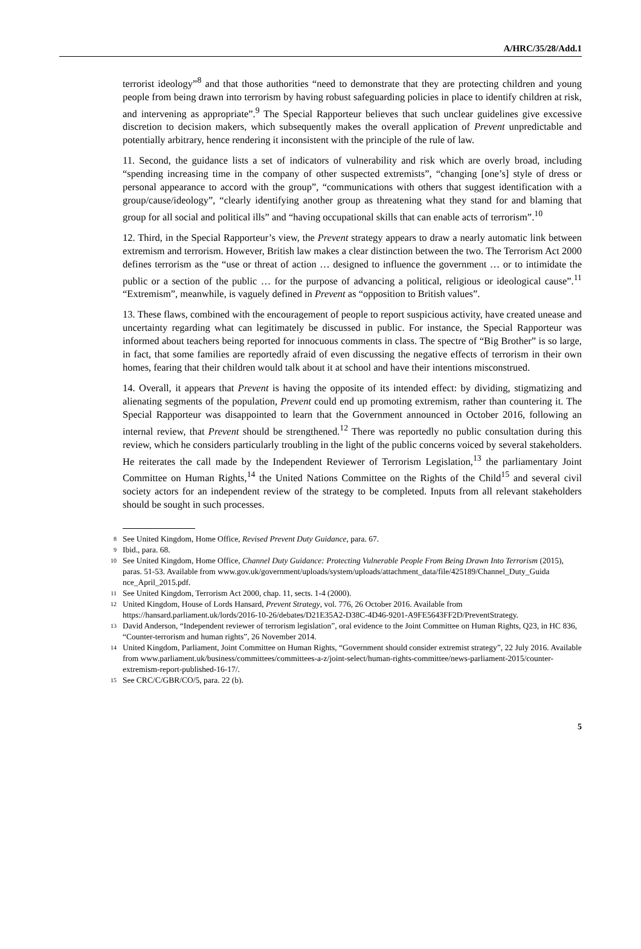A/HRC/35/28/Add.1
terrorist ideology”<sup>8</sup> and that those authorities “need to demonstrate that they are protecting children and young people from being drawn into terrorism by having robust safeguarding policies in place to identify children at risk, and intervening as appropriate”.<sup>9</sup> The Special Rapporteur believes that such unclear guidelines give excessive discretion to decision makers, which subsequently makes the overall application of Prevent unpredictable and potentially arbitrary, hence rendering it inconsistent with the principle of the rule of law.
11. Second, the guidance lists a set of indicators of vulnerability and risk which are overly broad, including “spending increasing time in the company of other suspected extremists”, “changing [one’s] style of dress or personal appearance to accord with the group”, “communications with others that suggest identification with a group/cause/ideology”, “clearly identifying another group as threatening what they stand for and blaming that group for all social and political ills” and “having occupational skills that can enable acts of terrorism”.<sup>10</sup>
12. Third, in the Special Rapporteur’s view, the Prevent strategy appears to draw a nearly automatic link between extremism and terrorism. However, British law makes a clear distinction between the two. The Terrorism Act 2000 defines terrorism as the “use or threat of action … designed to influence the government … or to intimidate the public or a section of the public … for the purpose of advancing a political, religious or ideological cause”.<sup>11</sup> “Extremism”, meanwhile, is vaguely defined in Prevent as “opposition to British values”.
13. These flaws, combined with the encouragement of people to report suspicious activity, have created unease and uncertainty regarding what can legitimately be discussed in public. For instance, the Special Rapporteur was informed about teachers being reported for innocuous comments in class. The spectre of “Big Brother” is so large, in fact, that some families are reportedly afraid of even discussing the negative effects of terrorism in their own homes, fearing that their children would talk about it at school and have their intentions misconstrued.
14. Overall, it appears that Prevent is having the opposite of its intended effect: by dividing, stigmatizing and alienating segments of the population, Prevent could end up promoting extremism, rather than countering it. The Special Rapporteur was disappointed to learn that the Government announced in October 2016, following an internal review, that Prevent should be strengthened.<sup>12</sup> There was reportedly no public consultation during this review, which he considers particularly troubling in the light of the public concerns voiced by several stakeholders. He reiterates the call made by the Independent Reviewer of Terrorism Legislation,<sup>13</sup> the parliamentary Joint Committee on Human Rights,<sup>14</sup> the United Nations Committee on the Rights of the Child<sup>15</sup> and several civil society actors for an independent review of the strategy to be completed. Inputs from all relevant stakeholders should be sought in such processes.
8 See United Kingdom, Home Office, Revised Prevent Duty Guidance, para. 67.
9 Ibid., para. 68.
10 See United Kingdom, Home Office, Channel Duty Guidance: Protecting Vulnerable People From Being Drawn Into Terrorism (2015), paras. 51-53. Available from www.gov.uk/government/uploads/system/uploads/attachment_data/file/425189/Channel_Duty_Guida nce_April_2015.pdf.
11 See United Kingdom, Terrorism Act 2000, chap. 11, sects. 1-4 (2000).
12 United Kingdom, House of Lords Hansard, Prevent Strategy, vol. 776, 26 October 2016. Available from https://hansard.parliament.uk/lords/2016-10-26/debates/D21E35A2-D38C-4D46-9201-A9FE5643FF2D/PreventStrategy.
13 David Anderson, “Independent reviewer of terrorism legislation”, oral evidence to the Joint Committee on Human Rights, Q23, in HC 836, “Counter-terrorism and human rights”, 26 November 2014.
14 United Kingdom, Parliament, Joint Committee on Human Rights, “Government should consider extremist strategy”, 22 July 2016. Available from www.parliament.uk/business/committees/committees-a-z/joint-select/human-rights-committee/news-parliament-2015/counter-extremism-report-published-16-17/.
15 See CRC/C/GBR/CO/5, para. 22 (b).
5